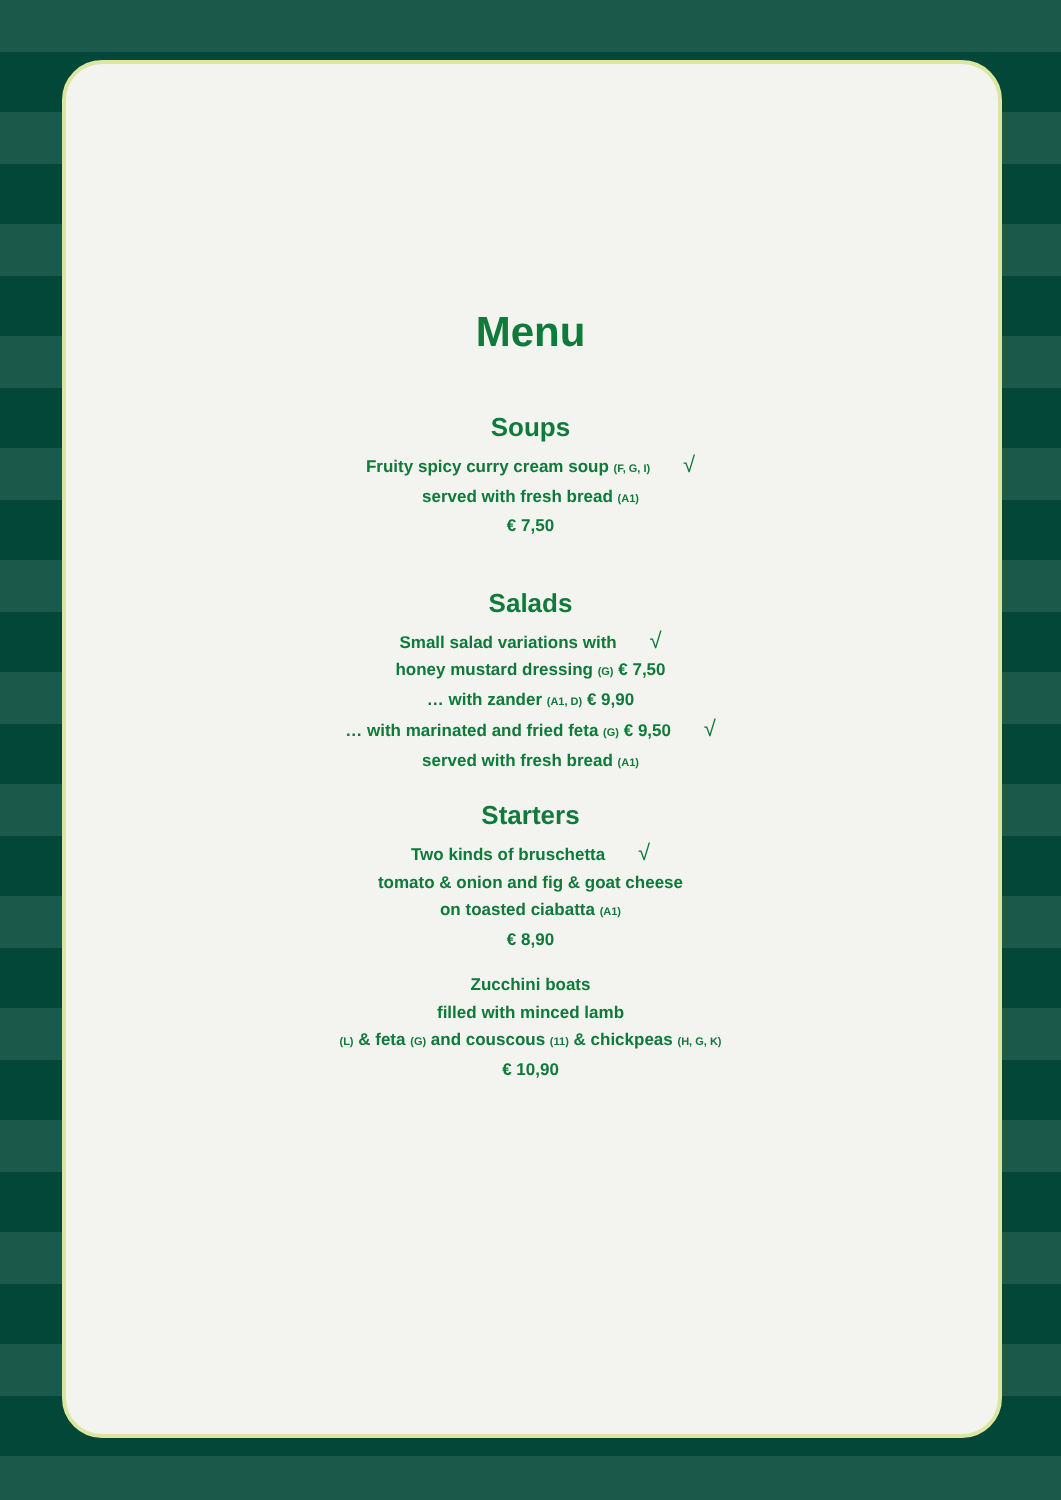Menu
Soups
Fruity spicy curry cream soup (F, G, I) √
served with fresh bread (A1)
€ 7,50
Salads
Small salad variations with √
honey mustard dressing (G) € 7,50
… with zander (A1, D) € 9,90
… with marinated and fried feta (G) € 9,50 √
served with fresh bread (A1)
Starters
Two kinds of bruschetta √
tomato & onion and fig & goat cheese
on toasted ciabatta (A1)
€ 8,90
Zucchini boats
filled with minced lamb
(L) & feta (G) and couscous (11) & chickpeas (H, G, K)
€ 10,90